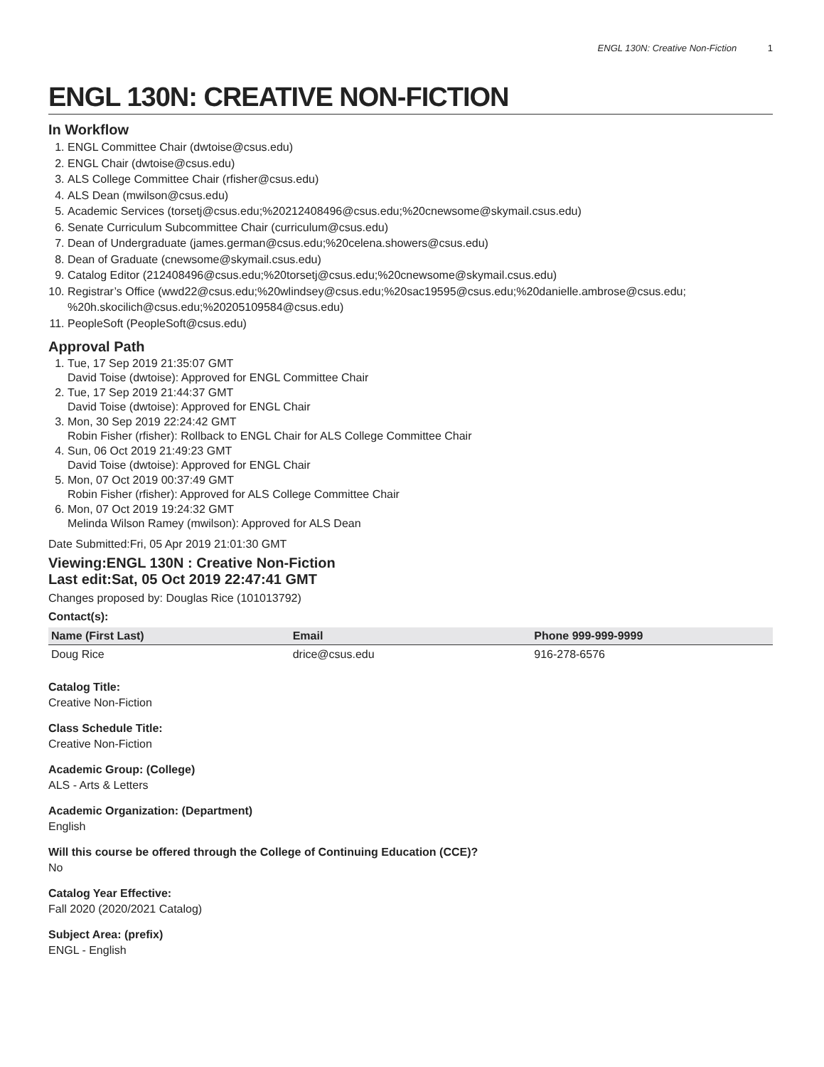ENGL 130N: Creative Non-Fiction 1
ENGL 130N: CREATIVE NON-FICTION
In Workflow
1. ENGL Committee Chair (dwtoise@csus.edu)
2. ENGL Chair (dwtoise@csus.edu)
3. ALS College Committee Chair (rfisher@csus.edu)
4. ALS Dean (mwilson@csus.edu)
5. Academic Services (torsetj@csus.edu;%20212408496@csus.edu;%20cnewsome@skymail.csus.edu)
6. Senate Curriculum Subcommittee Chair (curriculum@csus.edu)
7. Dean of Undergraduate (james.german@csus.edu;%20celena.showers@csus.edu)
8. Dean of Graduate (cnewsome@skymail.csus.edu)
9. Catalog Editor (212408496@csus.edu;%20torsetj@csus.edu;%20cnewsome@skymail.csus.edu)
10. Registrar’s Office (wwd22@csus.edu;%20wlindsey@csus.edu;%20sac19595@csus.edu;%20danielle.ambrose@csus.edu; %20h.skocilich@csus.edu;%20205109584@csus.edu)
11. PeopleSoft (PeopleSoft@csus.edu)
Approval Path
1. Tue, 17 Sep 2019 21:35:07 GMT
David Toise (dwtoise): Approved for ENGL Committee Chair
2. Tue, 17 Sep 2019 21:44:37 GMT
David Toise (dwtoise): Approved for ENGL Chair
3. Mon, 30 Sep 2019 22:24:42 GMT
Robin Fisher (rfisher): Rollback to ENGL Chair for ALS College Committee Chair
4. Sun, 06 Oct 2019 21:49:23 GMT
David Toise (dwtoise): Approved for ENGL Chair
5. Mon, 07 Oct 2019 00:37:49 GMT
Robin Fisher (rfisher): Approved for ALS College Committee Chair
6. Mon, 07 Oct 2019 19:24:32 GMT
Melinda Wilson Ramey (mwilson): Approved for ALS Dean
Date Submitted:Fri, 05 Apr 2019 21:01:30 GMT
Viewing:ENGL 130N : Creative Non-Fiction
Last edit:Sat, 05 Oct 2019 22:47:41 GMT
Changes proposed by: Douglas Rice (101013792)
Contact(s):
| Name (First Last) | Email | Phone 999-999-9999 |
| --- | --- | --- |
| Doug Rice | drice@csus.edu | 916-278-6576 |
Catalog Title:
Creative Non-Fiction
Class Schedule Title:
Creative Non-Fiction
Academic Group: (College)
ALS - Arts & Letters
Academic Organization: (Department)
English
Will this course be offered through the College of Continuing Education (CCE)?
No
Catalog Year Effective:
Fall 2020 (2020/2021 Catalog)
Subject Area: (prefix)
ENGL - English